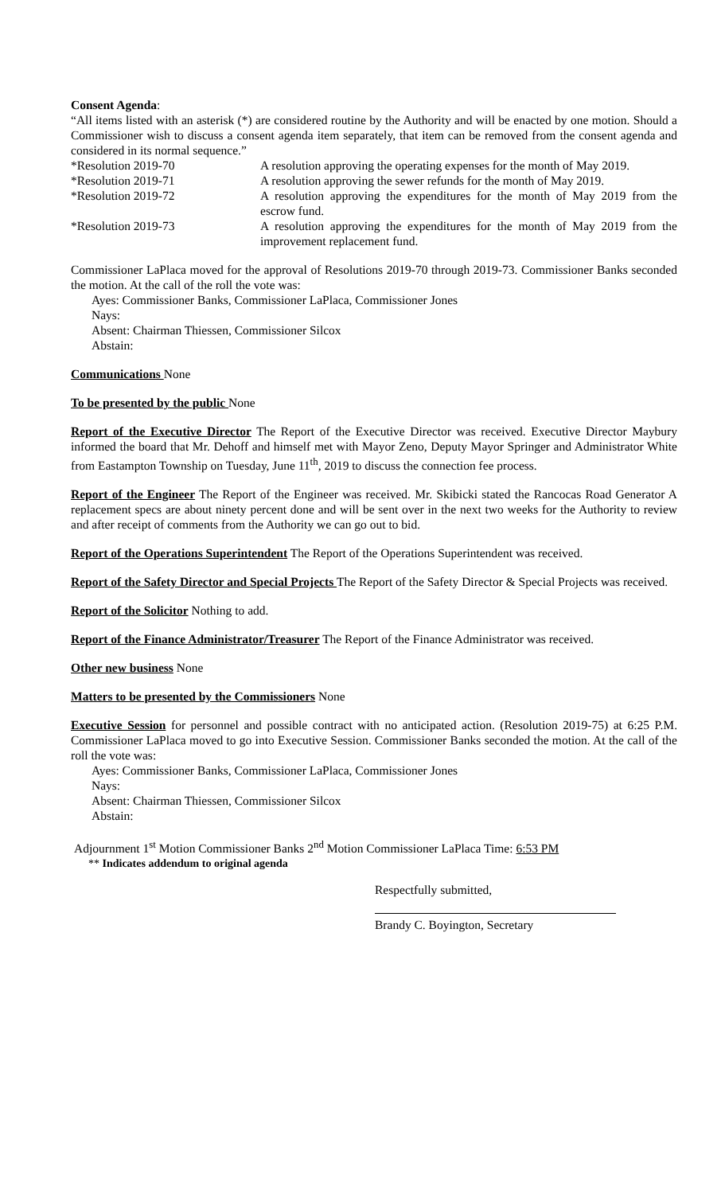Consent Agenda:
“All items listed with an asterisk (*) are considered routine by the Authority and will be enacted by one motion. Should a Commissioner wish to discuss a consent agenda item separately, that item can be removed from the consent agenda and considered in its normal sequence.”
*Resolution 2019-70 A resolution approving the operating expenses for the month of May 2019.
*Resolution 2019-71 A resolution approving the sewer refunds for the month of May 2019.
*Resolution 2019-72 A resolution approving the expenditures for the month of May 2019 from the escrow fund.
*Resolution 2019-73 A resolution approving the expenditures for the month of May 2019 from the improvement replacement fund.
Commissioner LaPlaca moved for the approval of Resolutions 2019-70 through 2019-73. Commissioner Banks seconded the motion. At the call of the roll the vote was:
Ayes: Commissioner Banks, Commissioner LaPlaca, Commissioner Jones
Nays:
Absent: Chairman Thiessen, Commissioner Silcox
Abstain:
Communications None
To be presented by the public None
Report of the Executive Director The Report of the Executive Director was received. Executive Director Maybury informed the board that Mr. Dehoff and himself met with Mayor Zeno, Deputy Mayor Springer and Administrator White from Eastampton Township on Tuesday, June 11<sup>th</sup>, 2019 to discuss the connection fee process.
Report of the Engineer The Report of the Engineer was received. Mr. Skibicki stated the Rancocas Road Generator A replacement specs are about ninety percent done and will be sent over in the next two weeks for the Authority to review and after receipt of comments from the Authority we can go out to bid.
Report of the Operations Superintendent The Report of the Operations Superintendent was received.
Report of the Safety Director and Special Projects The Report of the Safety Director & Special Projects was received.
Report of the Solicitor Nothing to add.
Report of the Finance Administrator/Treasurer The Report of the Finance Administrator was received.
Other new business None
Matters to be presented by the Commissioners None
Executive Session for personnel and possible contract with no anticipated action. (Resolution 2019-75) at 6:25 P.M. Commissioner LaPlaca moved to go into Executive Session. Commissioner Banks seconded the motion. At the call of the roll the vote was:
Ayes: Commissioner Banks, Commissioner LaPlaca, Commissioner Jones
Nays:
Absent: Chairman Thiessen, Commissioner Silcox
Abstain:
Adjournment 1<sup>st</sup> Motion Commissioner Banks 2<sup>nd</sup> Motion Commissioner LaPlaca Time: 6:53 PM
** Indicates addendum to original agenda
Respectfully submitted,
Brandy C. Boyington, Secretary